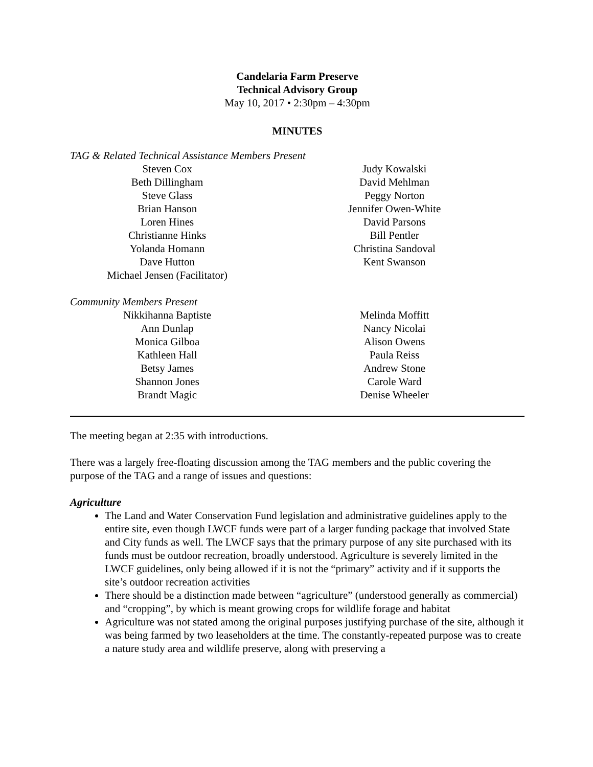Candelaria Farm Preserve
Technical Advisory Group
May 10, 2017 • 2:30pm – 4:30pm
MINUTES
TAG & Related Technical Assistance Members Present
Steven Cox
Beth Dillingham
Steve Glass
Brian Hanson
Loren Hines
Christianne Hinks
Yolanda Homann
Dave Hutton
Michael Jensen (Facilitator)
Judy Kowalski
David Mehlman
Peggy Norton
Jennifer Owen-White
David Parsons
Bill Pentler
Christina Sandoval
Kent Swanson
Community Members Present
Nikkihanna Baptiste
Ann Dunlap
Monica Gilboa
Kathleen Hall
Betsy James
Shannon Jones
Brandt Magic
Melinda Moffitt
Nancy Nicolai
Alison Owens
Paula Reiss
Andrew Stone
Carole Ward
Denise Wheeler
The meeting began at 2:35 with introductions.
There was a largely free-floating discussion among the TAG members and the public covering the purpose of the TAG and a range of issues and questions:
Agriculture
The Land and Water Conservation Fund legislation and administrative guidelines apply to the entire site, even though LWCF funds were part of a larger funding package that involved State and City funds as well. The LWCF says that the primary purpose of any site purchased with its funds must be outdoor recreation, broadly understood. Agriculture is severely limited in the LWCF guidelines, only being allowed if it is not the “primary” activity and if it supports the site’s outdoor recreation activities
There should be a distinction made between “agriculture” (understood generally as commercial) and “cropping”, by which is meant growing crops for wildlife forage and habitat
Agriculture was not stated among the original purposes justifying purchase of the site, although it was being farmed by two leaseholders at the time. The constantly-repeated purpose was to create a nature study area and wildlife preserve, along with preserving a